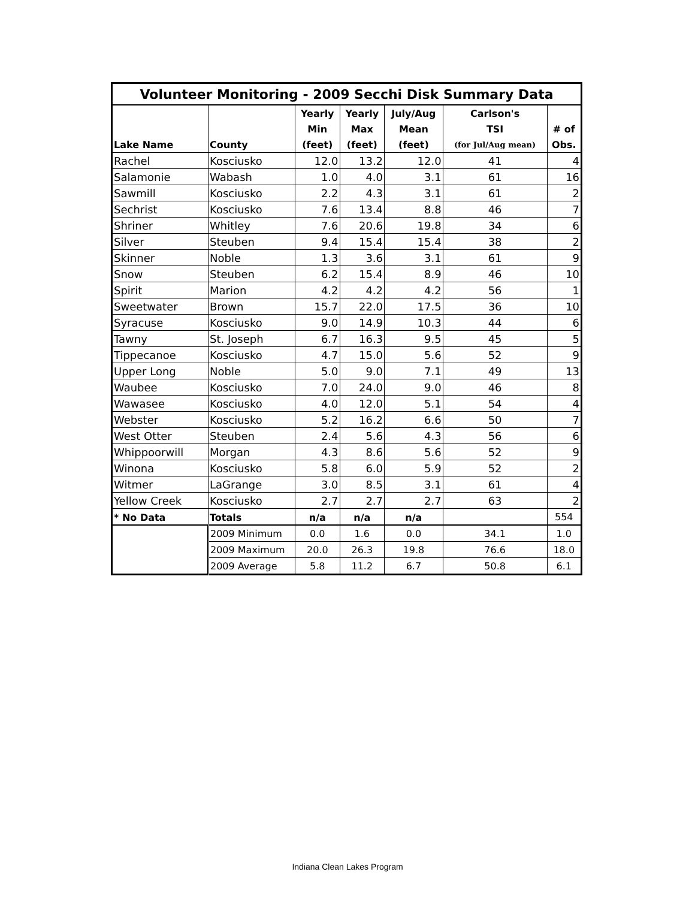| Volunteer Monitoring - 2009 Secchi Disk Summary Data | | | | | | |
| | | Yearly | Yearly | July/Aug | Carlson's | |
| | | Min | Max | Mean | TSI | # of |
| Lake Name | County | (feet) | (feet) | (feet) | (for Jul/Aug mean) | Obs. |
| Rachel | Kosciusko | 12.0 | 13.2 | 12.0 | 41 | 4 |
| Salamonie | Wabash | 1.0 | 4.0 | 3.1 | 61 | 16 |
| Sawmill | Kosciusko | 2.2 | 4.3 | 3.1 | 61 | 2 |
| Sechrist | Kosciusko | 7.6 | 13.4 | 8.8 | 46 | 7 |
| Shriner | Whitley | 7.6 | 20.6 | 19.8 | 34 | 6 |
| Silver | Steuben | 9.4 | 15.4 | 15.4 | 38 | 2 |
| Skinner | Noble | 1.3 | 3.6 | 3.1 | 61 | 9 |
| Snow | Steuben | 6.2 | 15.4 | 8.9 | 46 | 10 |
| Spirit | Marion | 4.2 | 4.2 | 4.2 | 56 | 1 |
| Sweetwater | Brown | 15.7 | 22.0 | 17.5 | 36 | 10 |
| Syracuse | Kosciusko | 9.0 | 14.9 | 10.3 | 44 | 6 |
| Tawny | St. Joseph | 6.7 | 16.3 | 9.5 | 45 | 5 |
| Tippecanoe | Kosciusko | 4.7 | 15.0 | 5.6 | 52 | 9 |
| Upper Long | Noble | 5.0 | 9.0 | 7.1 | 49 | 13 |
| Waubee | Kosciusko | 7.0 | 24.0 | 9.0 | 46 | 8 |
| Wawasee | Kosciusko | 4.0 | 12.0 | 5.1 | 54 | 4 |
| Webster | Kosciusko | 5.2 | 16.2 | 6.6 | 50 | 7 |
| West Otter | Steuben | 2.4 | 5.6 | 4.3 | 56 | 6 |
| Whippoorwill | Morgan | 4.3 | 8.6 | 5.6 | 52 | 9 |
| Winona | Kosciusko | 5.8 | 6.0 | 5.9 | 52 | 2 |
| Witmer | LaGrange | 3.0 | 8.5 | 3.1 | 61 | 4 |
| Yellow Creek | Kosciusko | 2.7 | 2.7 | 2.7 | 63 | 2 |
| * No Data | Totals | n/a | n/a | n/a | | 554 |
| | 2009 Minimum | 0.0 | 1.6 | 0.0 | 34.1 | 1.0 |
| | 2009 Maximum | 20.0 | 26.3 | 19.8 | 76.6 | 18.0 |
| | 2009 Average | 5.8 | 11.2 | 6.7 | 50.8 | 6.1 |
Indiana Clean Lakes Program